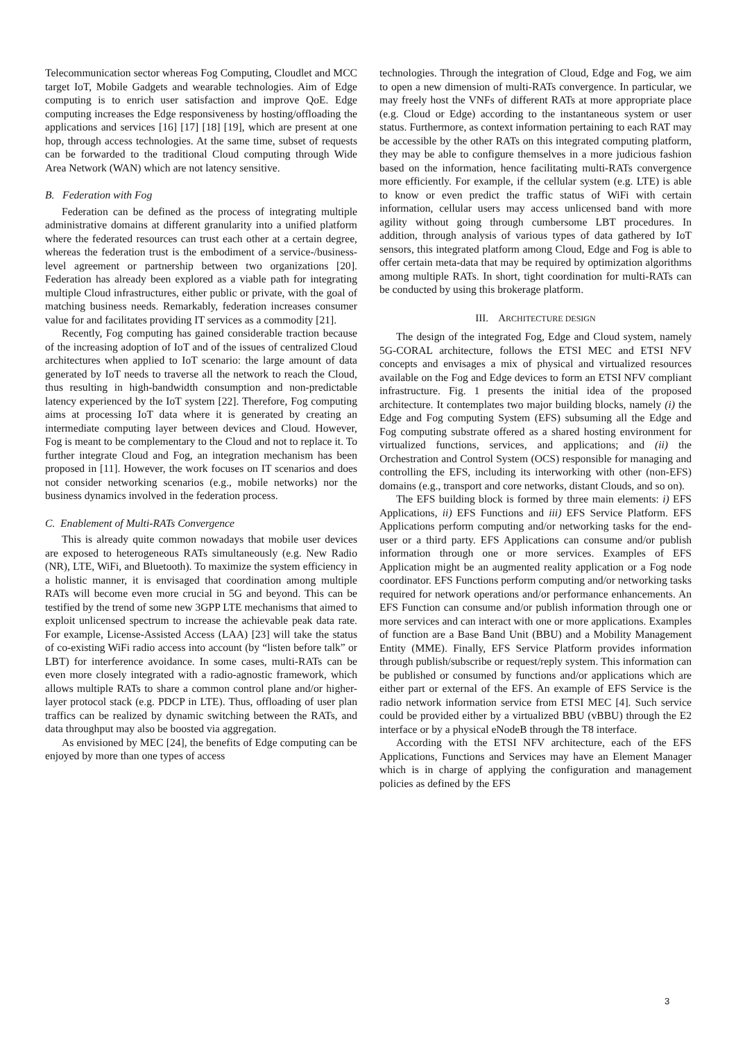Telecommunication sector whereas Fog Computing, Cloudlet and MCC target IoT, Mobile Gadgets and wearable technologies. Aim of Edge computing is to enrich user satisfaction and improve QoE. Edge computing increases the Edge responsiveness by hosting/offloading the applications and services [16] [17] [18] [19], which are present at one hop, through access technologies. At the same time, subset of requests can be forwarded to the traditional Cloud computing through Wide Area Network (WAN) which are not latency sensitive.
B. Federation with Fog
Federation can be defined as the process of integrating multiple administrative domains at different granularity into a unified platform where the federated resources can trust each other at a certain degree, whereas the federation trust is the embodiment of a service-/business-level agreement or partnership between two organizations [20]. Federation has already been explored as a viable path for integrating multiple Cloud infrastructures, either public or private, with the goal of matching business needs. Remarkably, federation increases consumer value for and facilitates providing IT services as a commodity [21].
Recently, Fog computing has gained considerable traction because of the increasing adoption of IoT and of the issues of centralized Cloud architectures when applied to IoT scenario: the large amount of data generated by IoT needs to traverse all the network to reach the Cloud, thus resulting in high-bandwidth consumption and non-predictable latency experienced by the IoT system [22]. Therefore, Fog computing aims at processing IoT data where it is generated by creating an intermediate computing layer between devices and Cloud. However, Fog is meant to be complementary to the Cloud and not to replace it. To further integrate Cloud and Fog, an integration mechanism has been proposed in [11]. However, the work focuses on IT scenarios and does not consider networking scenarios (e.g., mobile networks) nor the business dynamics involved in the federation process.
C. Enablement of Multi-RATs Convergence
This is already quite common nowadays that mobile user devices are exposed to heterogeneous RATs simultaneously (e.g. New Radio (NR), LTE, WiFi, and Bluetooth). To maximize the system efficiency in a holistic manner, it is envisaged that coordination among multiple RATs will become even more crucial in 5G and beyond. This can be testified by the trend of some new 3GPP LTE mechanisms that aimed to exploit unlicensed spectrum to increase the achievable peak data rate. For example, License-Assisted Access (LAA) [23] will take the status of co-existing WiFi radio access into account (by “listen before talk” or LBT) for interference avoidance. In some cases, multi-RATs can be even more closely integrated with a radio-agnostic framework, which allows multiple RATs to share a common control plane and/or higher-layer protocol stack (e.g. PDCP in LTE). Thus, offloading of user plan traffics can be realized by dynamic switching between the RATs, and data throughput may also be boosted via aggregation.
As envisioned by MEC [24], the benefits of Edge computing can be enjoyed by more than one types of access
technologies. Through the integration of Cloud, Edge and Fog, we aim to open a new dimension of multi-RATs convergence. In particular, we may freely host the VNFs of different RATs at more appropriate place (e.g. Cloud or Edge) according to the instantaneous system or user status. Furthermore, as context information pertaining to each RAT may be accessible by the other RATs on this integrated computing platform, they may be able to configure themselves in a more judicious fashion based on the information, hence facilitating multi-RATs convergence more efficiently. For example, if the cellular system (e.g. LTE) is able to know or even predict the traffic status of WiFi with certain information, cellular users may access unlicensed band with more agility without going through cumbersome LBT procedures. In addition, through analysis of various types of data gathered by IoT sensors, this integrated platform among Cloud, Edge and Fog is able to offer certain meta-data that may be required by optimization algorithms among multiple RATs. In short, tight coordination for multi-RATs can be conducted by using this brokerage platform.
III. ARCHITECTURE DESIGN
The design of the integrated Fog, Edge and Cloud system, namely 5G-CORAL architecture, follows the ETSI MEC and ETSI NFV concepts and envisages a mix of physical and virtualized resources available on the Fog and Edge devices to form an ETSI NFV compliant infrastructure. Fig. 1 presents the initial idea of the proposed architecture. It contemplates two major building blocks, namely (i) the Edge and Fog computing System (EFS) subsuming all the Edge and Fog computing substrate offered as a shared hosting environment for virtualized functions, services, and applications; and (ii) the Orchestration and Control System (OCS) responsible for managing and controlling the EFS, including its interworking with other (non-EFS) domains (e.g., transport and core networks, distant Clouds, and so on).
The EFS building block is formed by three main elements: i) EFS Applications, ii) EFS Functions and iii) EFS Service Platform. EFS Applications perform computing and/or networking tasks for the end-user or a third party. EFS Applications can consume and/or publish information through one or more services. Examples of EFS Application might be an augmented reality application or a Fog node coordinator. EFS Functions perform computing and/or networking tasks required for network operations and/or performance enhancements. An EFS Function can consume and/or publish information through one or more services and can interact with one or more applications. Examples of function are a Base Band Unit (BBU) and a Mobility Management Entity (MME). Finally, EFS Service Platform provides information through publish/subscribe or request/reply system. This information can be published or consumed by functions and/or applications which are either part or external of the EFS. An example of EFS Service is the radio network information service from ETSI MEC [4]. Such service could be provided either by a virtualized BBU (vBBU) through the E2 interface or by a physical eNodeB through the T8 interface.
According with the ETSI NFV architecture, each of the EFS Applications, Functions and Services may have an Element Manager which is in charge of applying the configuration and management policies as defined by the EFS
3